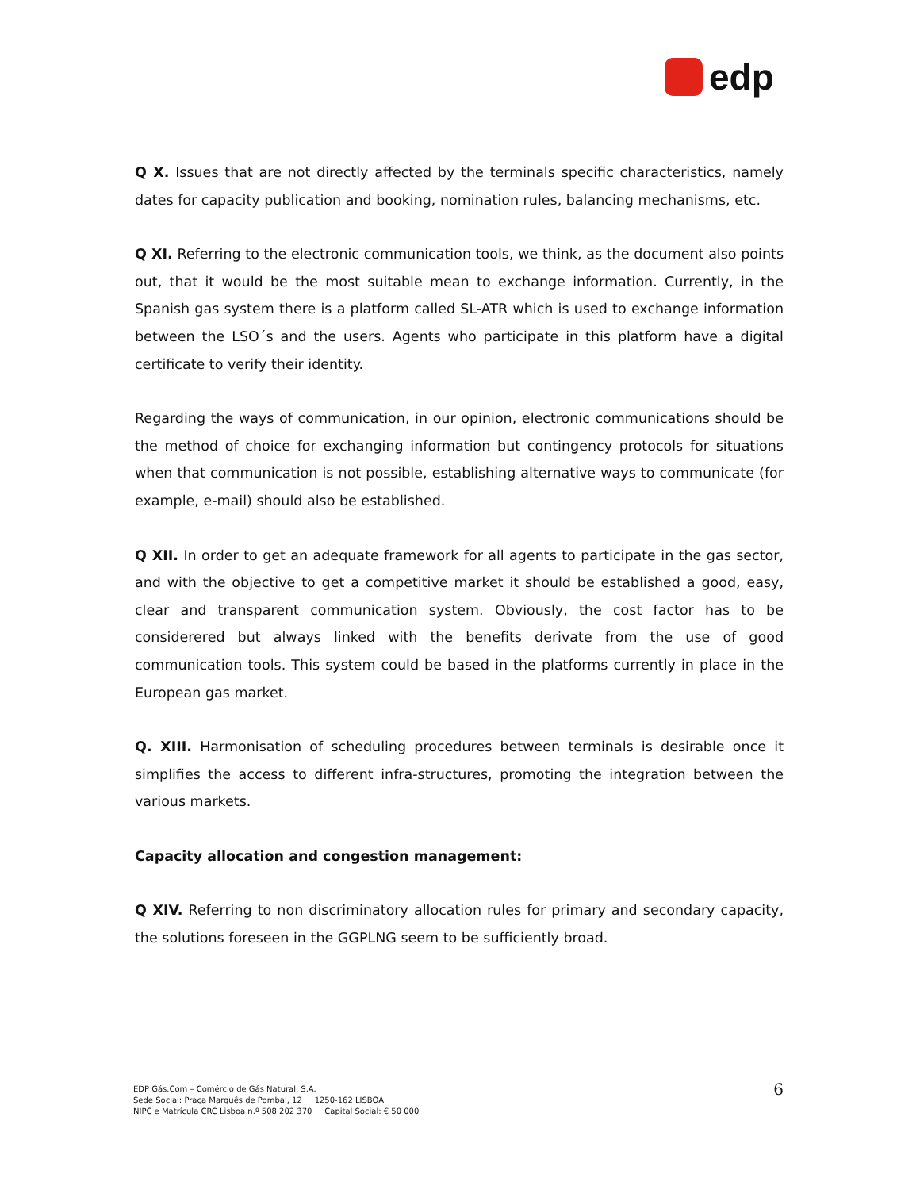edp
Q X. Issues that are not directly affected by the terminals specific characteristics, namely dates for capacity publication and booking, nomination rules, balancing mechanisms, etc.
Q XI. Referring to the electronic communication tools, we think, as the document also points out, that it would be the most suitable mean to exchange information. Currently, in the Spanish gas system there is a platform called SL-ATR which is used to exchange information between the LSO´s and the users. Agents who participate in this platform have a digital certificate to verify their identity.
Regarding the ways of communication, in our opinion, electronic communications should be the method of choice for exchanging information but contingency protocols for situations when that communication is not possible, establishing alternative ways to communicate (for example, e-mail) should also be established.
Q XII. In order to get an adequate framework for all agents to participate in the gas sector, and with the objective to get a competitive market it should be established a good, easy, clear and transparent communication system. Obviously, the cost factor has to be considerered but always linked with the benefits derivate from the use of good communication tools. This system could be based in the platforms currently in place in the European gas market.
Q. XIII. Harmonisation of scheduling procedures between terminals is desirable once it simplifies the access to different infra-structures, promoting the integration between the various markets.
Capacity allocation and congestion management:
Q XIV. Referring to non discriminatory allocation rules for primary and secondary capacity, the solutions foreseen in the GGPLNG seem to be sufficiently broad.
EDP Gás.Com – Comércio de Gás Natural, S.A.
Sede Social: Praça Marquês de Pombal, 12 1250-162 LISBOA
NIPC e Matrícula CRC Lisboa n.º 508 202 370 Capital Social: € 50 000
6